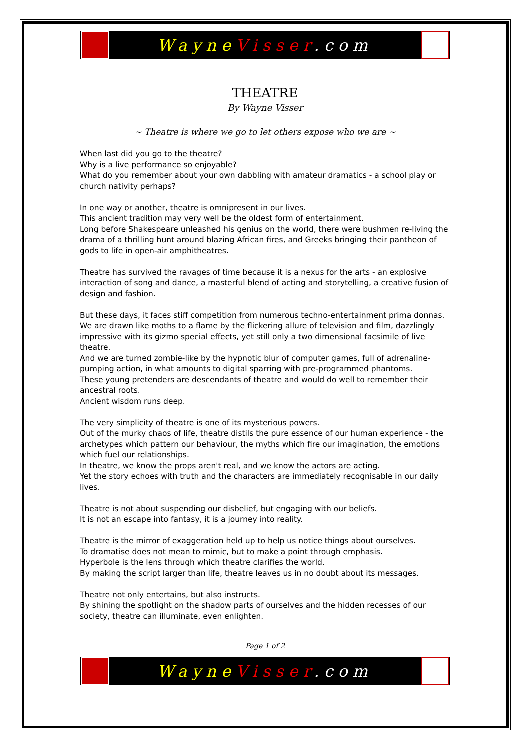WayneVisser.com
THEATRE
By Wayne Visser
~ Theatre is where we go to let others expose who we are ~
When last did you go to the theatre?
Why is a live performance so enjoyable?
What do you remember about your own dabbling with amateur dramatics - a school play or church nativity perhaps?
In one way or another, theatre is omnipresent in our lives.
This ancient tradition may very well be the oldest form of entertainment.
Long before Shakespeare unleashed his genius on the world, there were bushmen re-living the drama of a thrilling hunt around blazing African fires, and Greeks bringing their pantheon of gods to life in open-air amphitheatres.
Theatre has survived the ravages of time because it is a nexus for the arts - an explosive interaction of song and dance, a masterful blend of acting and storytelling, a creative fusion of design and fashion.
But these days, it faces stiff competition from numerous techno-entertainment prima donnas.
We are drawn like moths to a flame by the flickering allure of television and film, dazzlingly impressive with its gizmo special effects, yet still only a two dimensional facsimile of live theatre.
And we are turned zombie-like by the hypnotic blur of computer games, full of adrenaline-pumping action, in what amounts to digital sparring with pre-programmed phantoms.
These young pretenders are descendants of theatre and would do well to remember their ancestral roots.
Ancient wisdom runs deep.
The very simplicity of theatre is one of its mysterious powers.
Out of the murky chaos of life, theatre distils the pure essence of our human experience - the archetypes which pattern our behaviour, the myths which fire our imagination, the emotions which fuel our relationships.
In theatre, we know the props aren't real, and we know the actors are acting.
Yet the story echoes with truth and the characters are immediately recognisable in our daily lives.
Theatre is not about suspending our disbelief, but engaging with our beliefs.
It is not an escape into fantasy, it is a journey into reality.
Theatre is the mirror of exaggeration held up to help us notice things about ourselves.
To dramatise does not mean to mimic, but to make a point through emphasis.
Hyperbole is the lens through which theatre clarifies the world.
By making the script larger than life, theatre leaves us in no doubt about its messages.
Theatre not only entertains, but also instructs.
By shining the spotlight on the shadow parts of ourselves and the hidden recesses of our society, theatre can illuminate, even enlighten.
Page 1 of 2
WayneVisser.com